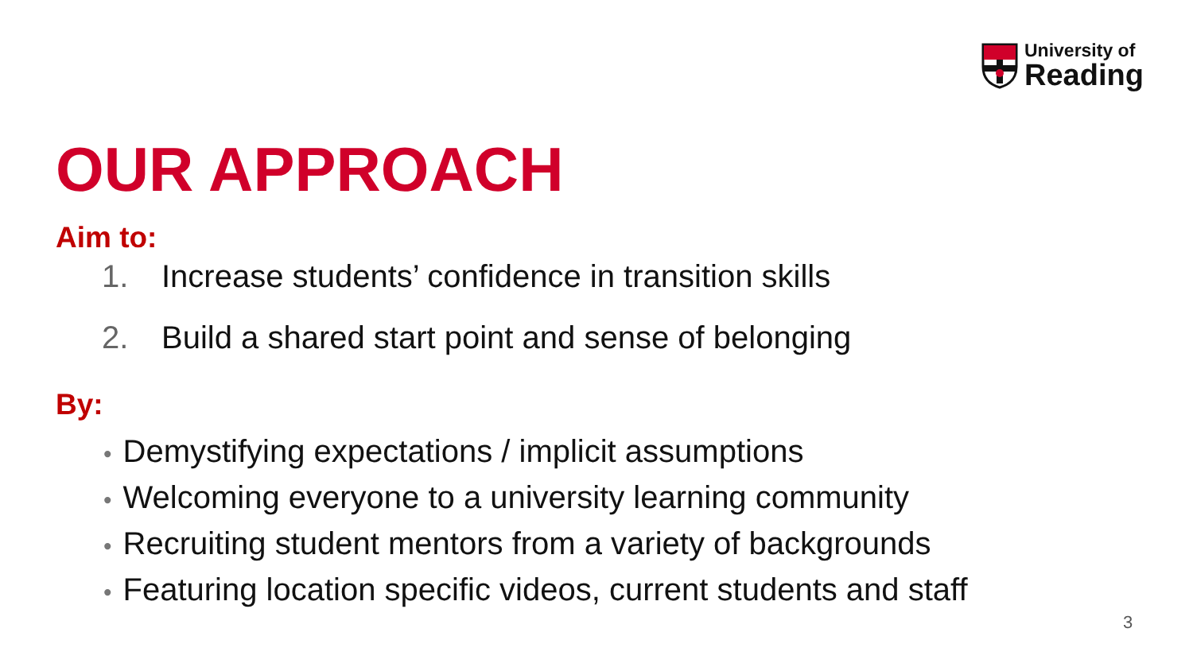University of
Reading
OUR APPROACH
Aim to:
1. Increase students’ confidence in transition skills
2. Build a shared start point and sense of belonging
By:
• Demystifying expectations / implicit assumptions
• Welcoming everyone to a university learning community
• Recruiting student mentors from a variety of backgrounds
• Featuring location specific videos, current students and staff
3